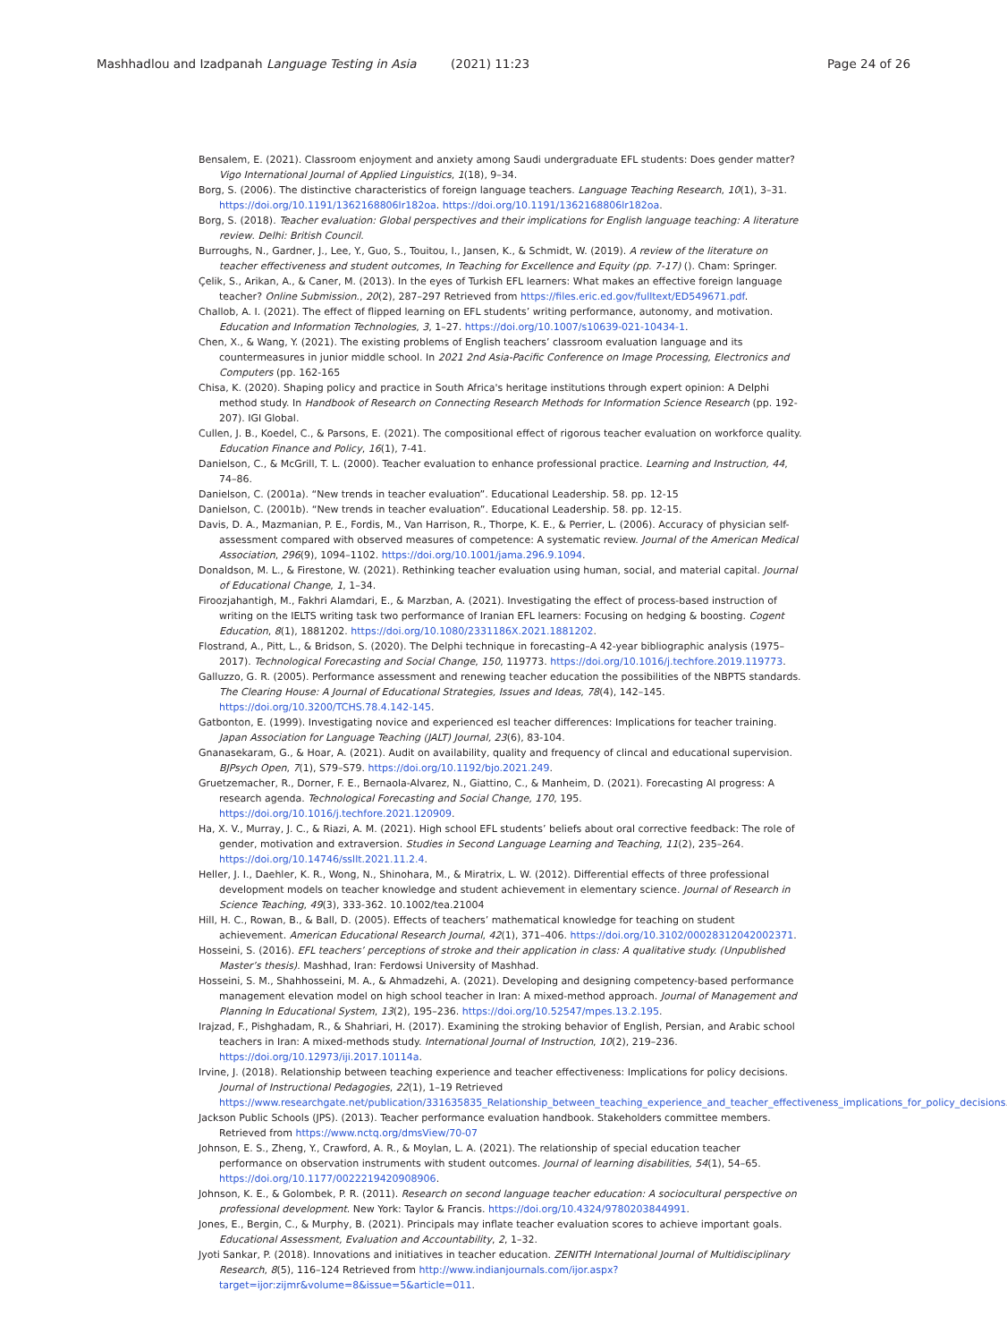Mashhadlou and Izadpanah Language Testing in Asia (2021) 11:23 Page 24 of 26
Bensalem, E. (2021). Classroom enjoyment and anxiety among Saudi undergraduate EFL students: Does gender matter? Vigo International Journal of Applied Linguistics, 1(18), 9–34.
Borg, S. (2006). The distinctive characteristics of foreign language teachers. Language Teaching Research, 10(1), 3–31. https://doi.org/10.1191/1362168806lr182oa. https://doi.org/10.1191/1362168806lr182oa.
Borg, S. (2018). Teacher evaluation: Global perspectives and their implications for English language teaching: A literature review. Delhi: British Council.
Burroughs, N., Gardner, J., Lee, Y., Guo, S., Touitou, I., Jansen, K., & Schmidt, W. (2019). A review of the literature on teacher effectiveness and student outcomes, In Teaching for Excellence and Equity (pp. 7-17) (). Cham: Springer.
Çelik, S., Arikan, A., & Caner, M. (2013). In the eyes of Turkish EFL learners: What makes an effective foreign language teacher? Online Submission., 20(2), 287–297 Retrieved from https://files.eric.ed.gov/fulltext/ED549671.pdf.
Challob, A. I. (2021). The effect of flipped learning on EFL students’ writing performance, autonomy, and motivation. Education and Information Technologies, 3, 1–27. https://doi.org/10.1007/s10639-021-10434-1.
Chen, X., & Wang, Y. (2021). The existing problems of English teachers’ classroom evaluation language and its countermeasures in junior middle school. In 2021 2nd Asia-Pacific Conference on Image Processing, Electronics and Computers (pp. 162-165
Chisa, K. (2020). Shaping policy and practice in South Africa's heritage institutions through expert opinion: A Delphi method study. In Handbook of Research on Connecting Research Methods for Information Science Research (pp. 192-207). IGI Global.
Cullen, J. B., Koedel, C., & Parsons, E. (2021). The compositional effect of rigorous teacher evaluation on workforce quality. Education Finance and Policy, 16(1), 7-41.
Danielson, C., & McGrill, T. L. (2000). Teacher evaluation to enhance professional practice. Learning and Instruction, 44, 74–86.
Danielson, C. (2001a). “New trends in teacher evaluation”. Educational Leadership. 58. pp. 12-15
Danielson, C. (2001b). “New trends in teacher evaluation”. Educational Leadership. 58. pp. 12-15.
Davis, D. A., Mazmanian, P. E., Fordis, M., Van Harrison, R., Thorpe, K. E., & Perrier, L. (2006). Accuracy of physician self-assessment compared with observed measures of competence: A systematic review. Journal of the American Medical Association, 296(9), 1094–1102. https://doi.org/10.1001/jama.296.9.1094.
Donaldson, M. L., & Firestone, W. (2021). Rethinking teacher evaluation using human, social, and material capital. Journal of Educational Change, 1, 1–34.
Firoozjahantigh, M., Fakhri Alamdari, E., & Marzban, A. (2021). Investigating the effect of process-based instruction of writing on the IELTS writing task two performance of Iranian EFL learners: Focusing on hedging & boosting. Cogent Education, 8(1), 1881202. https://doi.org/10.1080/2331186X.2021.1881202.
Flostrand, A., Pitt, L., & Bridson, S. (2020). The Delphi technique in forecasting–A 42-year bibliographic analysis (1975–2017). Technological Forecasting and Social Change, 150, 119773. https://doi.org/10.1016/j.techfore.2019.119773.
Galluzzo, G. R. (2005). Performance assessment and renewing teacher education the possibilities of the NBPTS standards. The Clearing House: A Journal of Educational Strategies, Issues and Ideas, 78(4), 142–145. https://doi.org/10.3200/TCHS.78.4.142-145.
Gatbonton, E. (1999). Investigating novice and experienced esl teacher differences: Implications for teacher training. Japan Association for Language Teaching (JALT) Journal, 23(6), 83-104.
Gnanasekaram, G., & Hoar, A. (2021). Audit on availability, quality and frequency of clincal and educational supervision. BJPsych Open, 7(1), S79–S79. https://doi.org/10.1192/bjo.2021.249.
Gruetzemacher, R., Dorner, F. E., Bernaola-Alvarez, N., Giattino, C., & Manheim, D. (2021). Forecasting AI progress: A research agenda. Technological Forecasting and Social Change, 170, 195. https://doi.org/10.1016/j.techfore.2021.120909.
Ha, X. V., Murray, J. C., & Riazi, A. M. (2021). High school EFL students’ beliefs about oral corrective feedback: The role of gender, motivation and extraversion. Studies in Second Language Learning and Teaching, 11(2), 235–264. https://doi.org/10.14746/ssllt.2021.11.2.4.
Heller, J. I., Daehler, K. R., Wong, N., Shinohara, M., & Miratrix, L. W. (2012). Differential effects of three professional development models on teacher knowledge and student achievement in elementary science. Journal of Research in Science Teaching, 49(3), 333-362. 10.1002/tea.21004
Hill, H. C., Rowan, B., & Ball, D. (2005). Effects of teachers’ mathematical knowledge for teaching on student achievement. American Educational Research Journal, 42(1), 371–406. https://doi.org/10.3102/00028312042002371.
Hosseini, S. (2016). EFL teachers’ perceptions of stroke and their application in class: A qualitative study. (Unpublished Master’s thesis). Mashhad, Iran: Ferdowsi University of Mashhad.
Hosseini, S. M., Shahhosseini, M. A., & Ahmadzehi, A. (2021). Developing and designing competency-based performance management elevation model on high school teacher in Iran: A mixed-method approach. Journal of Management and Planning In Educational System, 13(2), 195–236. https://doi.org/10.52547/mpes.13.2.195.
Irajzad, F., Pishghadam, R., & Shahriari, H. (2017). Examining the stroking behavior of English, Persian, and Arabic school teachers in Iran: A mixed-methods study. International Journal of Instruction, 10(2), 219–236. https://doi.org/10.12973/iji.2017.10114a.
Irvine, J. (2018). Relationship between teaching experience and teacher effectiveness: Implications for policy decisions. Journal of Instructional Pedagogies, 22(1), 1–19 Retrieved https://www.researchgate.net/publication/331635835_Relationship_between_teaching_experience_and_teacher_effectiveness_implications_for_policy_decisions.
Jackson Public Schools (JPS). (2013). Teacher performance evaluation handbook. Stakeholders committee members. Retrieved from https://www.nctq.org/dmsView/70-07
Johnson, E. S., Zheng, Y., Crawford, A. R., & Moylan, L. A. (2021). The relationship of special education teacher performance on observation instruments with student outcomes. Journal of learning disabilities, 54(1), 54–65. https://doi.org/10.1177/0022219420908906.
Johnson, K. E., & Golombek, P. R. (2011). Research on second language teacher education: A sociocultural perspective on professional development. New York: Taylor & Francis. https://doi.org/10.4324/9780203844991.
Jones, E., Bergin, C., & Murphy, B. (2021). Principals may inflate teacher evaluation scores to achieve important goals. Educational Assessment, Evaluation and Accountability, 2, 1–32.
Jyoti Sankar, P. (2018). Innovations and initiatives in teacher education. ZENITH International Journal of Multidisciplinary Research, 8(5), 116–124 Retrieved from http://www.indianjournals.com/ijor.aspx?target=ijor:zijmr&volume=8&issue=5&article=011.